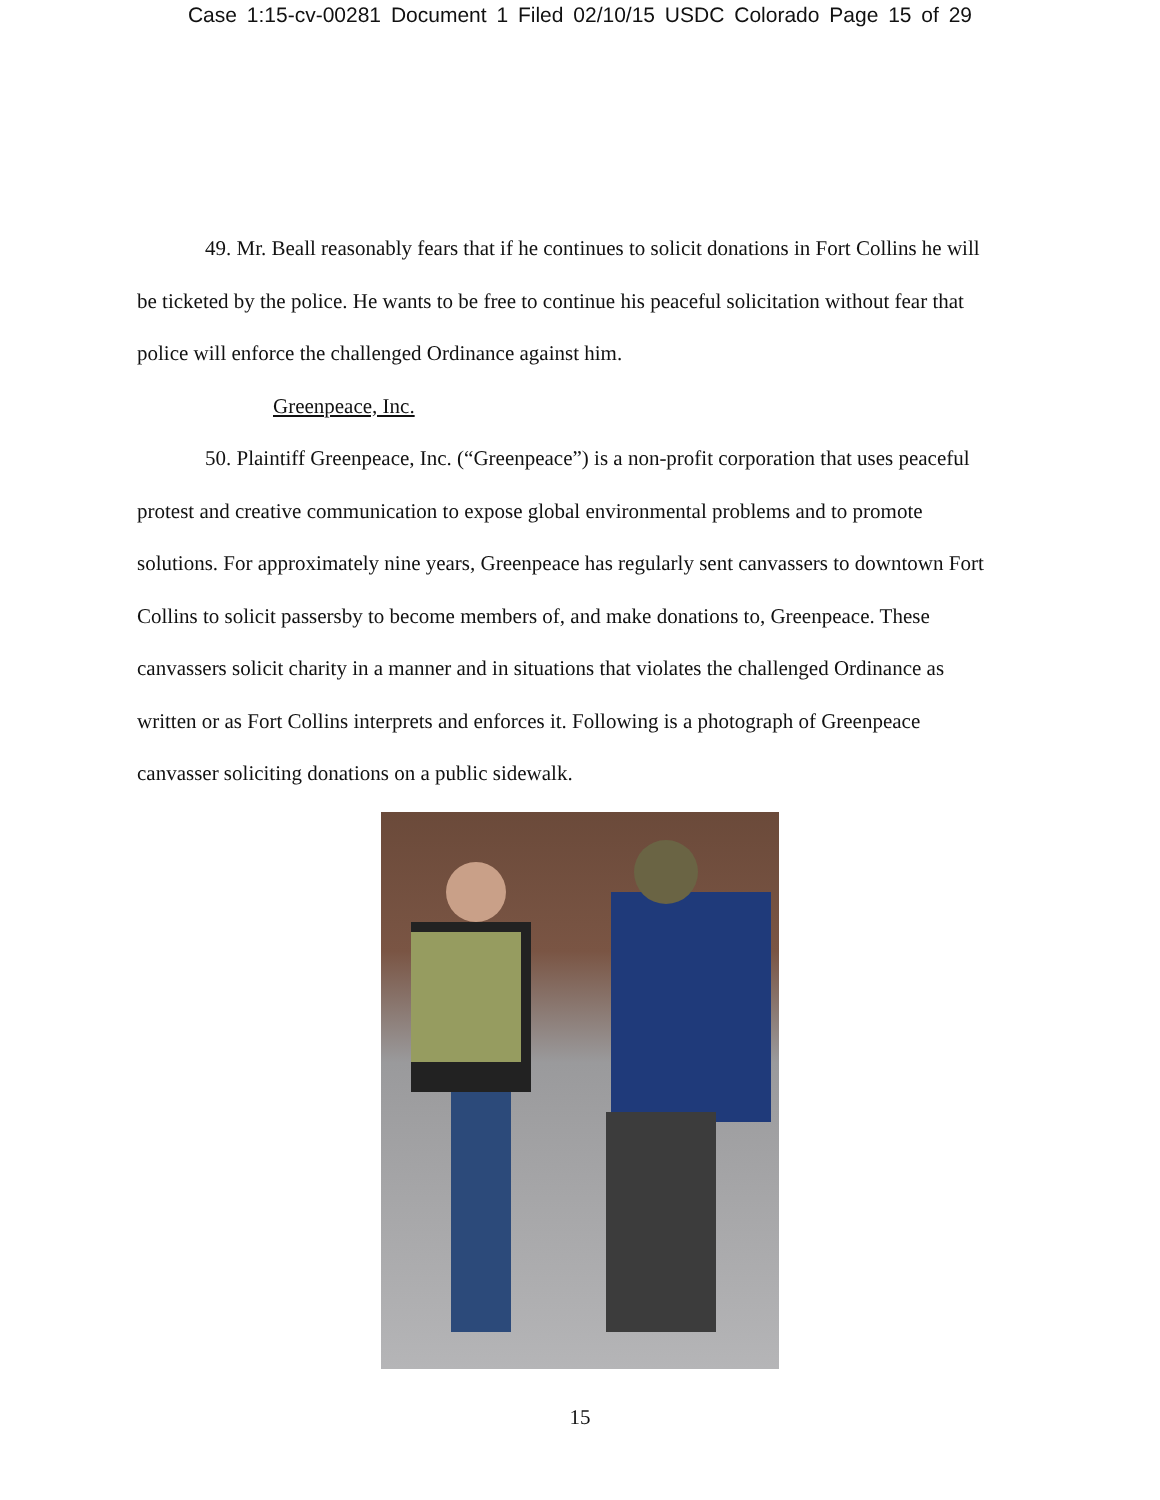Case 1:15-cv-00281 Document 1 Filed 02/10/15 USDC Colorado Page 15 of 29
49. Mr. Beall reasonably fears that if he continues to solicit donations in Fort Collins he will be ticketed by the police. He wants to be free to continue his peaceful solicitation without fear that police will enforce the challenged Ordinance against him.
Greenpeace, Inc.
50. Plaintiff Greenpeace, Inc. (“Greenpeace”) is a non-profit corporation that uses peaceful protest and creative communication to expose global environmental problems and to promote solutions. For approximately nine years, Greenpeace has regularly sent canvassers to downtown Fort Collins to solicit passersby to become members of, and make donations to, Greenpeace. These canvassers solicit charity in a manner and in situations that violates the challenged Ordinance as written or as Fort Collins interprets and enforces it. Following is a photograph of Greenpeace canvasser soliciting donations on a public sidewalk.
15